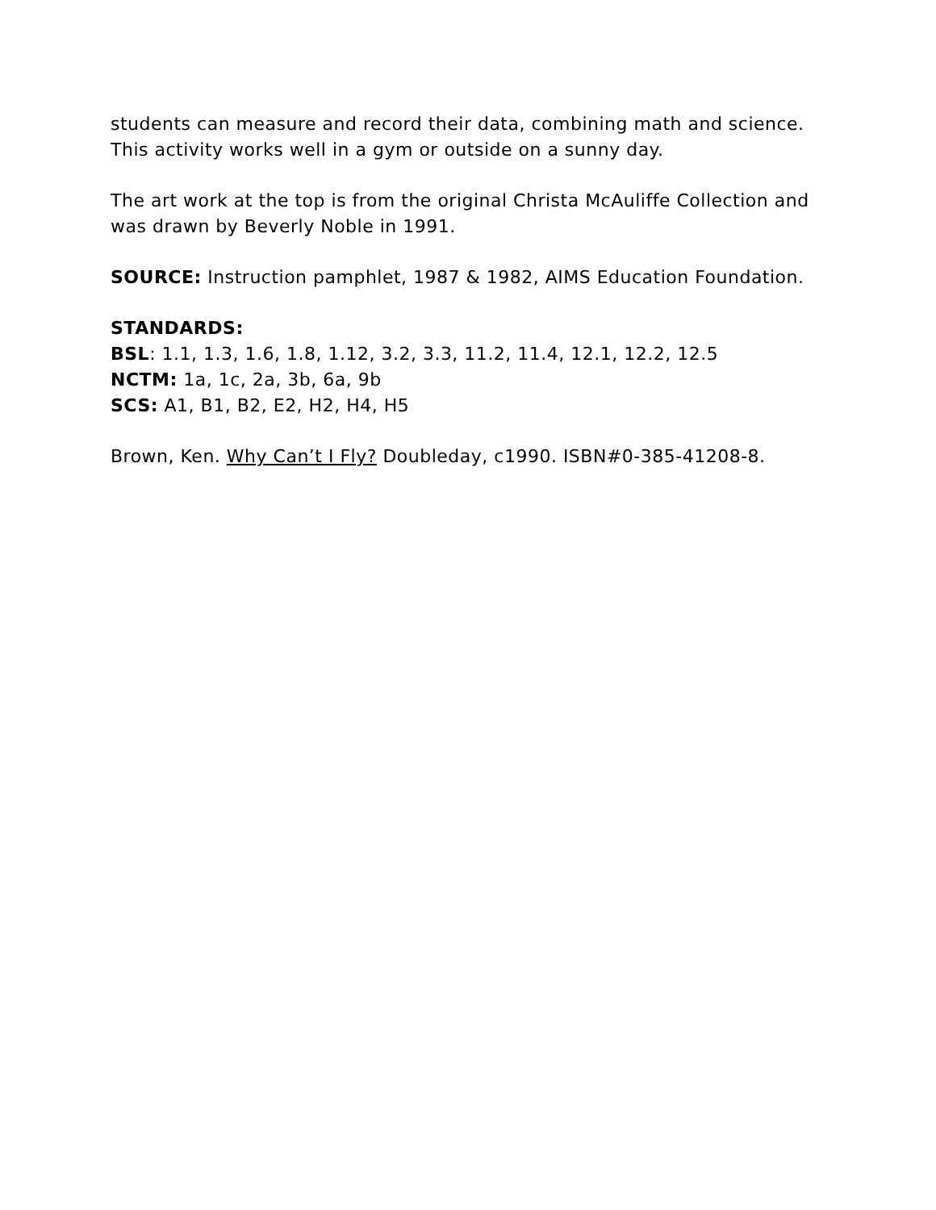students can measure and record their data, combining math and science. This activity works well in a gym or outside on a sunny day.
The art work at the top is from the original Christa McAuliffe Collection and was drawn by Beverly Noble in 1991.
SOURCE: Instruction pamphlet, 1987 & 1982, AIMS Education Foundation.
STANDARDS:
BSL: 1.1, 1.3, 1.6, 1.8, 1.12, 3.2, 3.3, 11.2, 11.4, 12.1, 12.2, 12.5
NCTM: 1a, 1c, 2a, 3b, 6a, 9b
SCS: A1, B1, B2, E2, H2, H4, H5
Brown, Ken. Why Can’t I Fly? Doubleday, c1990. ISBN#0-385-41208-8.